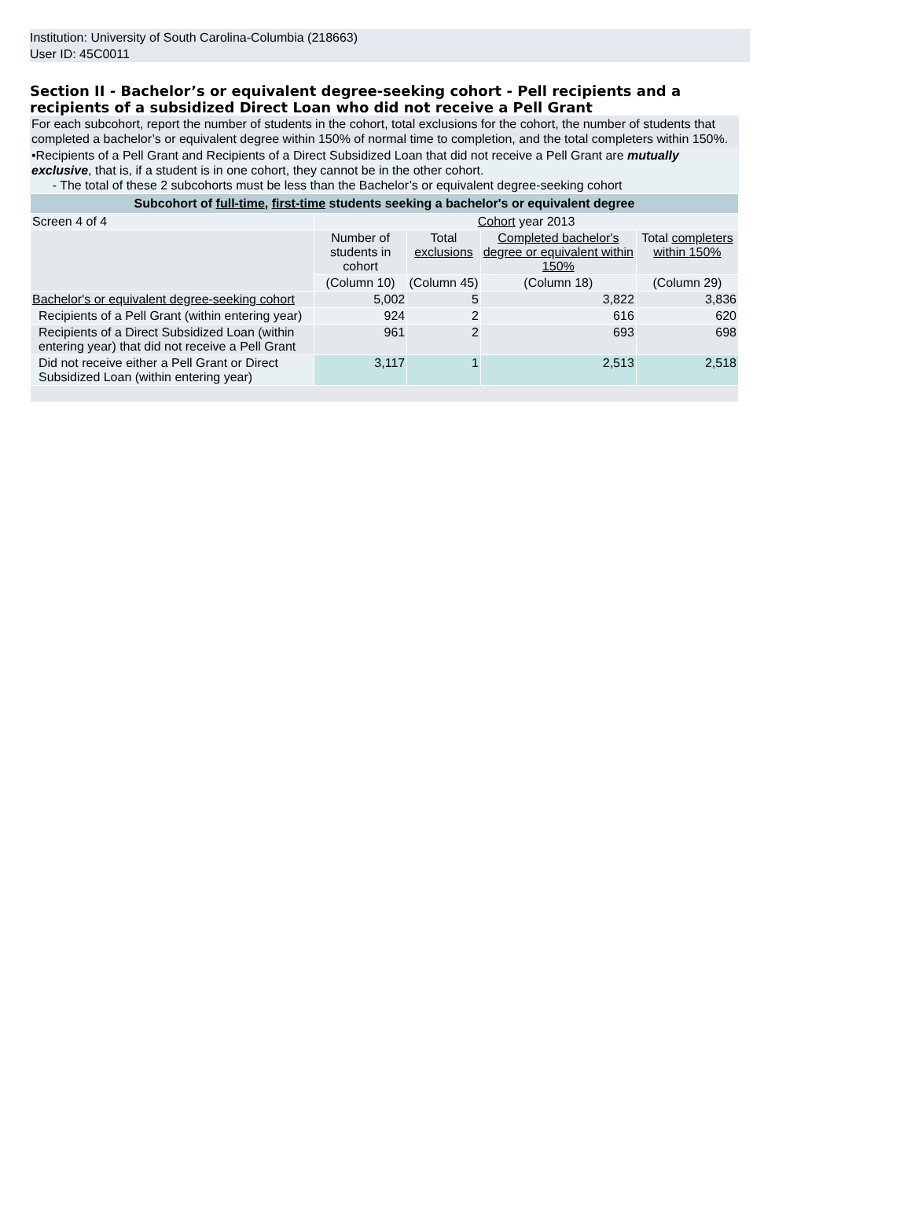Institution: University of South Carolina-Columbia (218663)
User ID: 45C0011
Section II - Bachelor’s or equivalent degree-seeking cohort - Pell recipients and a recipients of a subsidized Direct Loan who did not receive a Pell Grant
For each subcohort, report the number of students in the cohort, total exclusions for the cohort, the number of students that completed a bachelor’s or equivalent degree within 150% of normal time to completion, and the total completers within 150%.
•Recipients of a Pell Grant and Recipients of a Direct Subsidized Loan that did not receive a Pell Grant are mutually exclusive, that is, if a student is in one cohort, they cannot be in the other cohort.
- The total of these 2 subcohorts must be less than the Bachelor’s or equivalent degree-seeking cohort
| Subcohort of full-time , first-time students seeking a bachelor's or equivalent degree | | | | |
| Screen 4 of 4 | Cohort year 2013 | | | |
| | Number of students in cohort | Total exclusions | Completed bachelor's degree or equivalent within 150% | Total completers within 150% |
| | (Column 10) | (Column 45) | (Column 18) | (Column 29) |
| Bachelor's or equivalent degree-seeking cohort | 5,002 | 5 | 3,822 | 3,836 |
| Recipients of a Pell Grant (within entering year) | 924 | 2 | 616 | 620 |
| Recipients of a Direct Subsidized Loan (within entering year) that did not receive a Pell Grant | 961 | 2 | 693 | 698 |
| Did not receive either a Pell Grant or Direct Subsidized Loan (within entering year) | 3,117 | 1 | 2,513 | 2,518 |